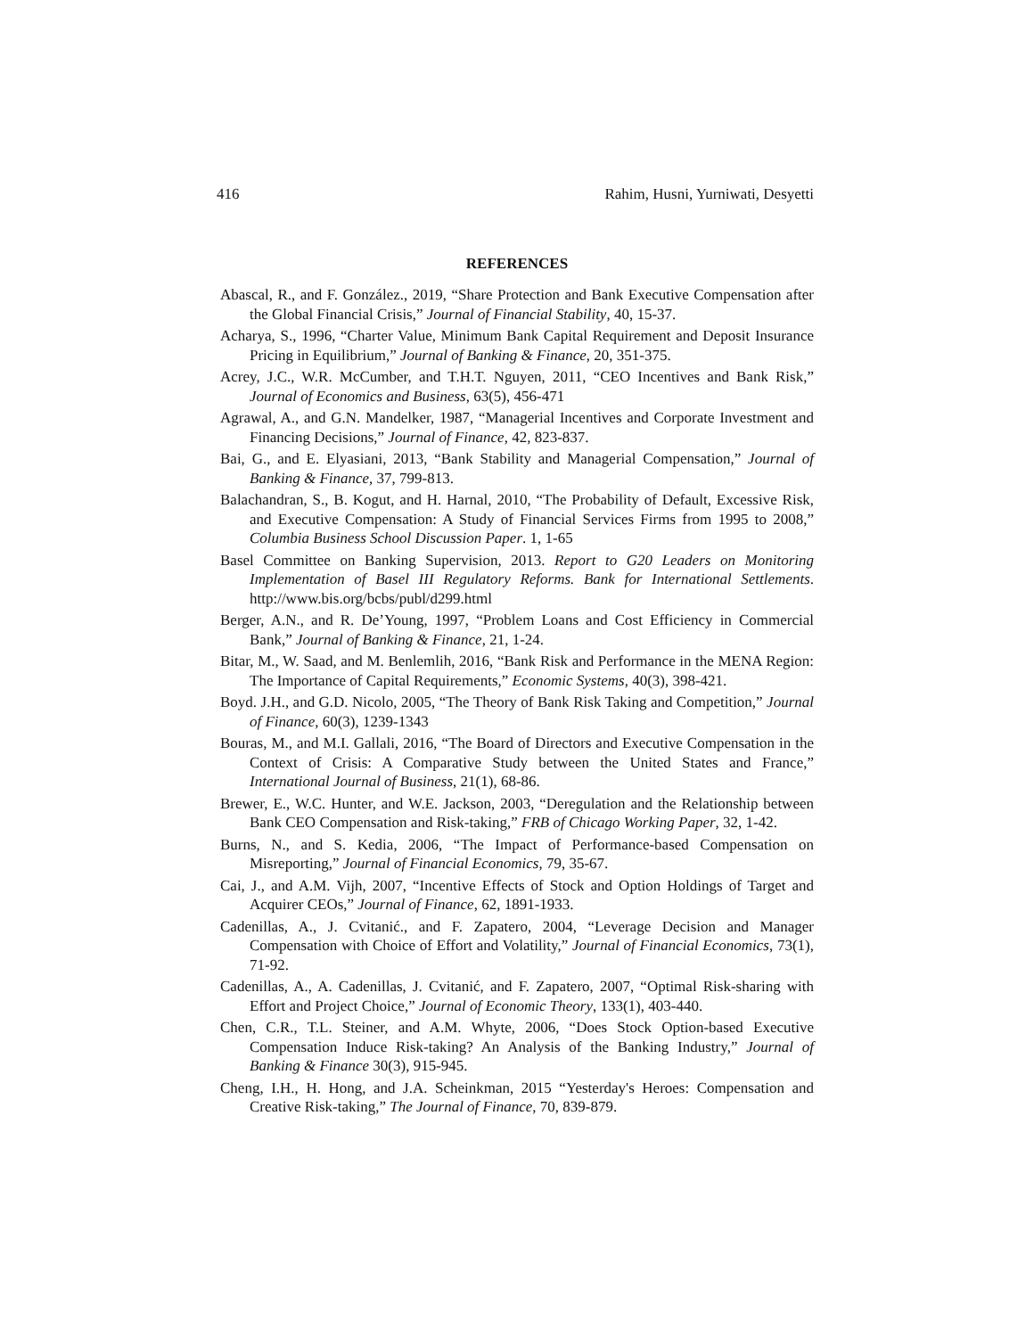416 Rahim, Husni, Yurniwati, Desyetti
REFERENCES
Abascal, R., and F. González., 2019, “Share Protection and Bank Executive Compensation after the Global Financial Crisis,” Journal of Financial Stability, 40, 15-37.
Acharya, S., 1996, “Charter Value, Minimum Bank Capital Requirement and Deposit Insurance Pricing in Equilibrium,” Journal of Banking & Finance, 20, 351-375.
Acrey, J.C., W.R. McCumber, and T.H.T. Nguyen, 2011, “CEO Incentives and Bank Risk,” Journal of Economics and Business, 63(5), 456-471
Agrawal, A., and G.N. Mandelker, 1987, “Managerial Incentives and Corporate Investment and Financing Decisions,” Journal of Finance, 42, 823-837.
Bai, G., and E. Elyasiani, 2013, “Bank Stability and Managerial Compensation,” Journal of Banking & Finance, 37, 799-813.
Balachandran, S., B. Kogut, and H. Harnal, 2010, “The Probability of Default, Excessive Risk, and Executive Compensation: A Study of Financial Services Firms from 1995 to 2008,” Columbia Business School Discussion Paper. 1, 1-65
Basel Committee on Banking Supervision, 2013. Report to G20 Leaders on Monitoring Implementation of Basel III Regulatory Reforms. Bank for International Settlements. http://www.bis.org/bcbs/publ/d299.html
Berger, A.N., and R. De’Young, 1997, “Problem Loans and Cost Efficiency in Commercial Bank,” Journal of Banking & Finance, 21, 1-24.
Bitar, M., W. Saad, and M. Benlemlih, 2016, “Bank Risk and Performance in the MENA Region: The Importance of Capital Requirements,” Economic Systems, 40(3), 398-421.
Boyd. J.H., and G.D. Nicolo, 2005, “The Theory of Bank Risk Taking and Competition,” Journal of Finance, 60(3), 1239-1343
Bouras, M., and M.I. Gallali, 2016, “The Board of Directors and Executive Compensation in the Context of Crisis: A Comparative Study between the United States and France,” International Journal of Business, 21(1), 68-86.
Brewer, E., W.C. Hunter, and W.E. Jackson, 2003, “Deregulation and the Relationship between Bank CEO Compensation and Risk-taking,” FRB of Chicago Working Paper, 32, 1-42.
Burns, N., and S. Kedia, 2006, “The Impact of Performance-based Compensation on Misreporting,” Journal of Financial Economics, 79, 35-67.
Cai, J., and A.M. Vijh, 2007, “Incentive Effects of Stock and Option Holdings of Target and Acquirer CEOs,” Journal of Finance, 62, 1891-1933.
Cadenillas, A., J. Cvitanić., and F. Zapatero, 2004, “Leverage Decision and Manager Compensation with Choice of Effort and Volatility,” Journal of Financial Economics, 73(1), 71-92.
Cadenillas, A., A. Cadenillas, J. Cvitanić, and F. Zapatero, 2007, “Optimal Risk-sharing with Effort and Project Choice,” Journal of Economic Theory, 133(1), 403-440.
Chen, C.R., T.L. Steiner, and A.M. Whyte, 2006, “Does Stock Option-based Executive Compensation Induce Risk-taking? An Analysis of the Banking Industry,” Journal of Banking & Finance 30(3), 915-945.
Cheng, I.H., H. Hong, and J.A. Scheinkman, 2015 “Yesterday's Heroes: Compensation and Creative Risk-taking,” The Journal of Finance, 70, 839-879.